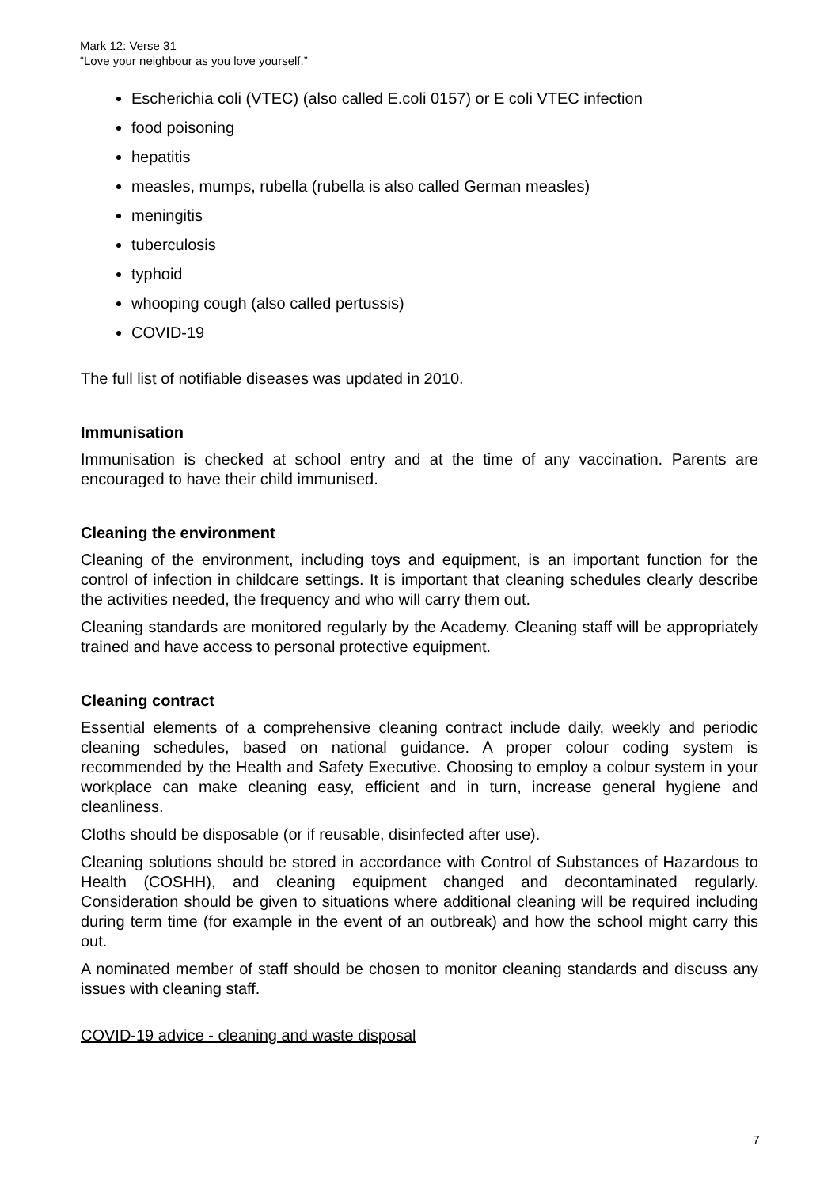Mark 12: Verse 31
“Love your neighbour as you love yourself.”
Escherichia coli (VTEC) (also called E.coli 0157) or E coli VTEC infection
food poisoning
hepatitis
measles, mumps, rubella (rubella is also called German measles)
meningitis
tuberculosis
typhoid
whooping cough (also called pertussis)
COVID-19
The full list of notifiable diseases was updated in 2010.
Immunisation
Immunisation is checked at school entry and at the time of any vaccination. Parents are encouraged to have their child immunised.
Cleaning the environment
Cleaning of the environment, including toys and equipment, is an important function for the control of infection in childcare settings. It is important that cleaning schedules clearly describe the activities needed, the frequency and who will carry them out.
Cleaning standards are monitored regularly by the Academy. Cleaning staff will be appropriately trained and have access to personal protective equipment.
Cleaning contract
Essential elements of a comprehensive cleaning contract include daily, weekly and periodic cleaning schedules, based on national guidance. A proper colour coding system is recommended by the Health and Safety Executive. Choosing to employ a colour system in your workplace can make cleaning easy, efficient and in turn, increase general hygiene and cleanliness.
Cloths should be disposable (or if reusable, disinfected after use).
Cleaning solutions should be stored in accordance with Control of Substances of Hazardous to Health (COSHH), and cleaning equipment changed and decontaminated regularly. Consideration should be given to situations where additional cleaning will be required including during term time (for example in the event of an outbreak) and how the school might carry this out.
A nominated member of staff should be chosen to monitor cleaning standards and discuss any issues with cleaning staff.
COVID-19 advice - cleaning and waste disposal
7